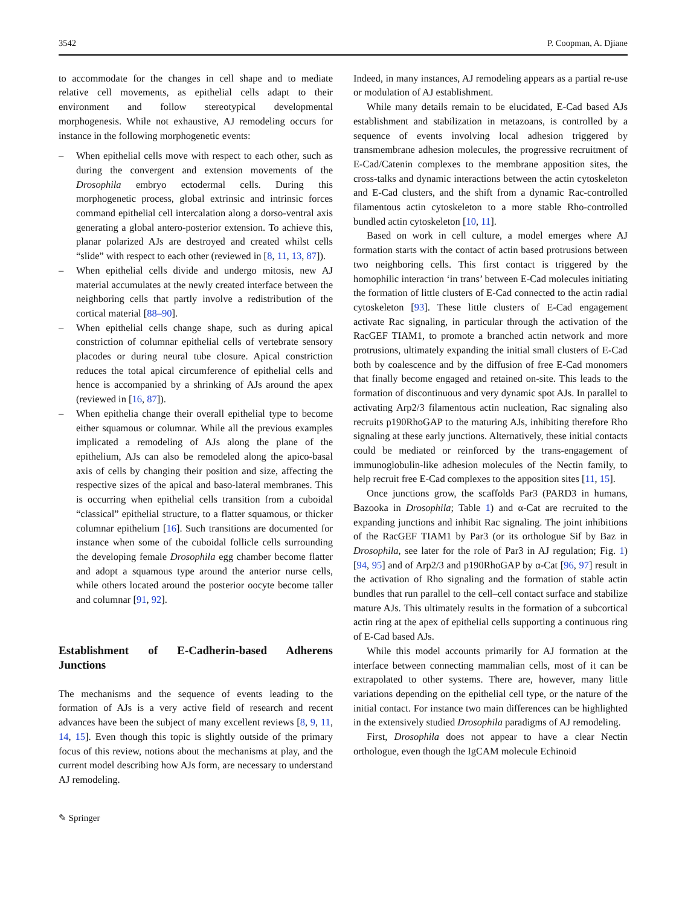3542 P. Coopman, A. Djiane
to accommodate for the changes in cell shape and to mediate relative cell movements, as epithelial cells adapt to their environment and follow stereotypical developmental morphogenesis. While not exhaustive, AJ remodeling occurs for instance in the following morphogenetic events:
– When epithelial cells move with respect to each other, such as during the convergent and extension movements of the Drosophila embryo ectodermal cells. During this morphogenetic process, global extrinsic and intrinsic forces command epithelial cell intercalation along a dorso-ventral axis generating a global antero-posterior extension. To achieve this, planar polarized AJs are destroyed and created whilst cells “slide” with respect to each other (reviewed in [8, 11, 13, 87]).
– When epithelial cells divide and undergo mitosis, new AJ material accumulates at the newly created interface between the neighboring cells that partly involve a redistribution of the cortical material [88–90].
– When epithelial cells change shape, such as during apical constriction of columnar epithelial cells of vertebrate sensory placodes or during neural tube closure. Apical constriction reduces the total apical circumference of epithelial cells and hence is accompanied by a shrinking of AJs around the apex (reviewed in [16, 87]).
– When epithelia change their overall epithelial type to become either squamous or columnar. While all the previous examples implicated a remodeling of AJs along the plane of the epithelium, AJs can also be remodeled along the apico-basal axis of cells by changing their position and size, affecting the respective sizes of the apical and baso-lateral membranes. This is occurring when epithelial cells transition from a cuboidal “classical” epithelial structure, to a flatter squamous, or thicker columnar epithelium [16]. Such transitions are documented for instance when some of the cuboidal follicle cells surrounding the developing female Drosophila egg chamber become flatter and adopt a squamous type around the anterior nurse cells, while others located around the posterior oocyte become taller and columnar [91, 92].
Establishment of E-Cadherin-based Adherens Junctions
The mechanisms and the sequence of events leading to the formation of AJs is a very active field of research and recent advances have been the subject of many excellent reviews [8, 9, 11, 14, 15]. Even though this topic is slightly outside of the primary focus of this review, notions about the mechanisms at play, and the current model describing how AJs form, are necessary to understand AJ remodeling.
Indeed, in many instances, AJ remodeling appears as a partial re-use or modulation of AJ establishment.
While many details remain to be elucidated, E-Cad based AJs establishment and stabilization in metazoans, is controlled by a sequence of events involving local adhesion triggered by transmembrane adhesion molecules, the progressive recruitment of E-Cad/Catenin complexes to the membrane apposition sites, the cross-talks and dynamic interactions between the actin cytoskeleton and E-Cad clusters, and the shift from a dynamic Rac-controlled filamentous actin cytoskeleton to a more stable Rho-controlled bundled actin cytoskeleton [10, 11].
Based on work in cell culture, a model emerges where AJ formation starts with the contact of actin based protrusions between two neighboring cells. This first contact is triggered by the homophilic interaction ‘in trans’ between E-Cad molecules initiating the formation of little clusters of E-Cad connected to the actin radial cytoskeleton [93]. These little clusters of E-Cad engagement activate Rac signaling, in particular through the activation of the RacGEF TIAM1, to promote a branched actin network and more protrusions, ultimately expanding the initial small clusters of E-Cad both by coalescence and by the diffusion of free E-Cad monomers that finally become engaged and retained on-site. This leads to the formation of discontinuous and very dynamic spot AJs. In parallel to activating Arp2/3 filamentous actin nucleation, Rac signaling also recruits p190RhoGAP to the maturing AJs, inhibiting therefore Rho signaling at these early junctions. Alternatively, these initial contacts could be mediated or reinforced by the trans-engagement of immunoglobulin-like adhesion molecules of the Nectin family, to help recruit free E-Cad complexes to the apposition sites [11, 15].
Once junctions grow, the scaffolds Par3 (PARD3 in humans, Bazooka in Drosophila; Table 1) and α-Cat are recruited to the expanding junctions and inhibit Rac signaling. The joint inhibitions of the RacGEF TIAM1 by Par3 (or its orthologue Sif by Baz in Drosophila, see later for the role of Par3 in AJ regulation; Fig. 1) [94, 95] and of Arp2/3 and p190RhoGAP by α-Cat [96, 97] result in the activation of Rho signaling and the formation of stable actin bundles that run parallel to the cell–cell contact surface and stabilize mature AJs. This ultimately results in the formation of a subcortical actin ring at the apex of epithelial cells supporting a continuous ring of E-Cad based AJs.
While this model accounts primarily for AJ formation at the interface between connecting mammalian cells, most of it can be extrapolated to other systems. There are, however, many little variations depending on the epithelial cell type, or the nature of the initial contact. For instance two main differences can be highlighted in the extensively studied Drosophila paradigms of AJ remodeling.
First, Drosophila does not appear to have a clear Nectin orthologue, even though the IgCAM molecule Echinoid
✎ Springer